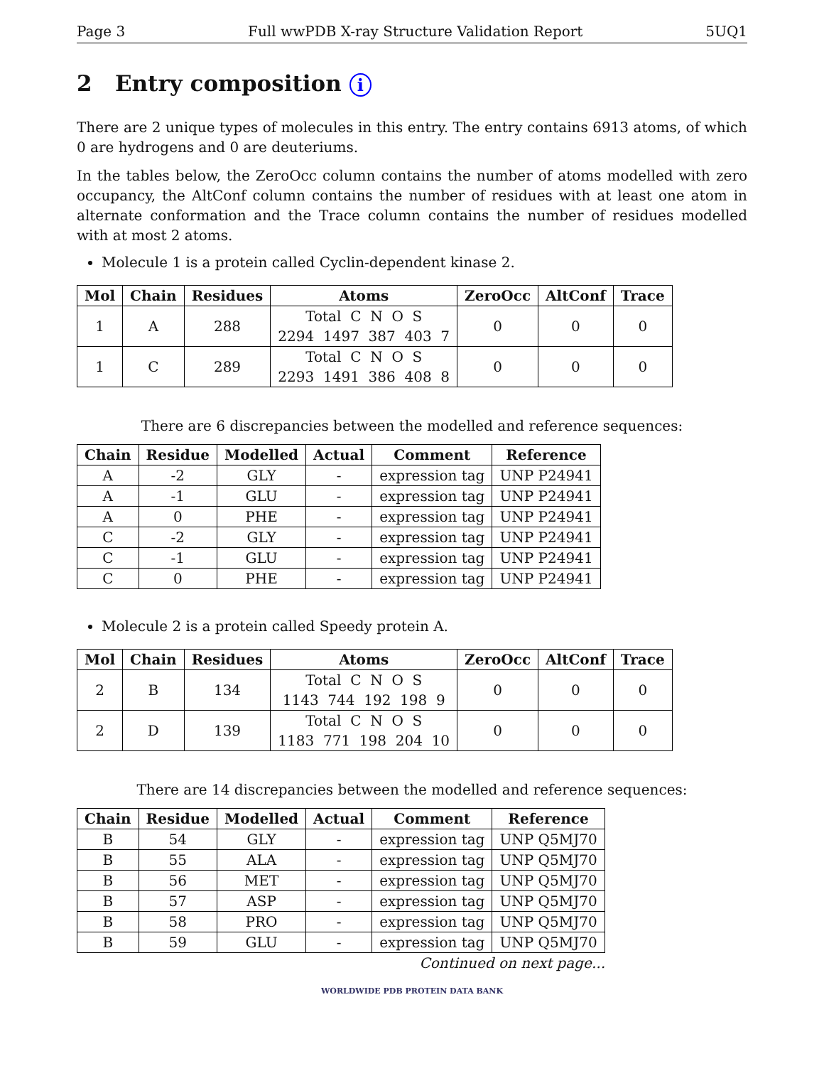Page 3 Full wwPDB X-ray Structure Validation Report 5UQ1
2 Entry composition i
There are 2 unique types of molecules in this entry. The entry contains 6913 atoms, of which 0 are hydrogens and 0 are deuteriums.
In the tables below, the ZeroOcc column contains the number of atoms modelled with zero occupancy, the AltConf column contains the number of residues with at least one atom in alternate conformation and the Trace column contains the number of residues modelled with at most 2 atoms.
Molecule 1 is a protein called Cyclin-dependent kinase 2.
| Mol | Chain | Residues | Atoms | ZeroOcc | AltConf | Trace |
| --- | --- | --- | --- | --- | --- | --- |
| 1 | A | 288 | Total C N O S 2294 1497 387 403 7 | 0 | 0 | 0 |
| 1 | C | 289 | Total C N O S 2293 1491 386 408 8 | 0 | 0 | 0 |
There are 6 discrepancies between the modelled and reference sequences:
| Chain | Residue | Modelled | Actual | Comment | Reference |
| --- | --- | --- | --- | --- | --- |
| A | -2 | GLY | - | expression tag | UNP P24941 |
| A | -1 | GLU | - | expression tag | UNP P24941 |
| A | 0 | PHE | - | expression tag | UNP P24941 |
| C | -2 | GLY | - | expression tag | UNP P24941 |
| C | -1 | GLU | - | expression tag | UNP P24941 |
| C | 0 | PHE | - | expression tag | UNP P24941 |
Molecule 2 is a protein called Speedy protein A.
| Mol | Chain | Residues | Atoms | ZeroOcc | AltConf | Trace |
| --- | --- | --- | --- | --- | --- | --- |
| 2 | B | 134 | Total C N O S 1143 744 192 198 9 | 0 | 0 | 0 |
| 2 | D | 139 | Total C N O S 1183 771 198 204 10 | 0 | 0 | 0 |
There are 14 discrepancies between the modelled and reference sequences:
| Chain | Residue | Modelled | Actual | Comment | Reference |
| --- | --- | --- | --- | --- | --- |
| B | 54 | GLY | - | expression tag | UNP Q5MJ70 |
| B | 55 | ALA | - | expression tag | UNP Q5MJ70 |
| B | 56 | MET | - | expression tag | UNP Q5MJ70 |
| B | 57 | ASP | - | expression tag | UNP Q5MJ70 |
| B | 58 | PRO | - | expression tag | UNP Q5MJ70 |
| B | 59 | GLU | - | expression tag | UNP Q5MJ70 |
Continued on next page...
WORLDWIDE PDB PROTEIN DATA BANK